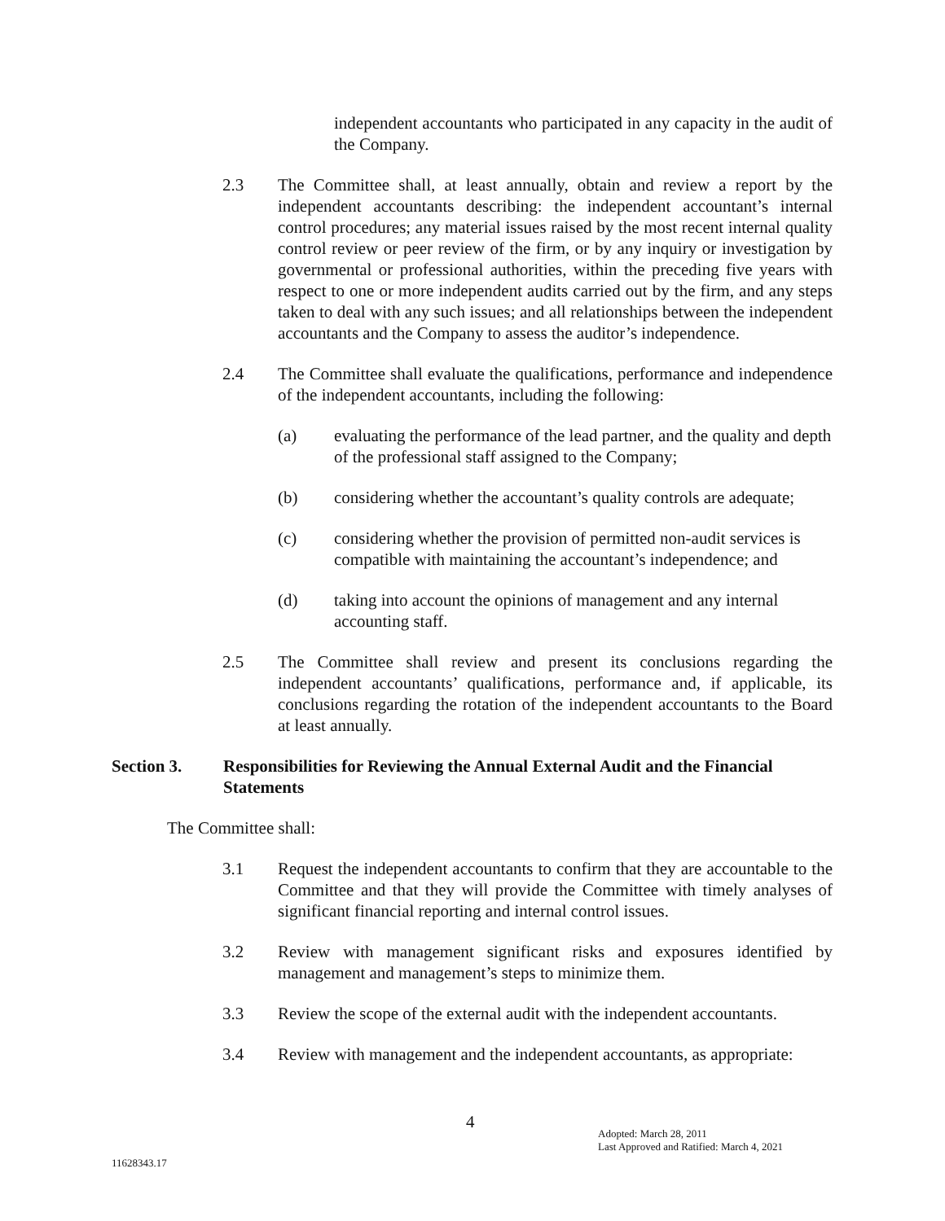independent accountants who participated in any capacity in the audit of the Company.
2.3 The Committee shall, at least annually, obtain and review a report by the independent accountants describing: the independent accountant’s internal control procedures; any material issues raised by the most recent internal quality control review or peer review of the firm, or by any inquiry or investigation by governmental or professional authorities, within the preceding five years with respect to one or more independent audits carried out by the firm, and any steps taken to deal with any such issues; and all relationships between the independent accountants and the Company to assess the auditor’s independence.
2.4 The Committee shall evaluate the qualifications, performance and independence of the independent accountants, including the following:
(a) evaluating the performance of the lead partner, and the quality and depth of the professional staff assigned to the Company;
(b) considering whether the accountant’s quality controls are adequate;
(c) considering whether the provision of permitted non-audit services is compatible with maintaining the accountant’s independence; and
(d) taking into account the opinions of management and any internal accounting staff.
2.5 The Committee shall review and present its conclusions regarding the independent accountants’ qualifications, performance and, if applicable, its conclusions regarding the rotation of the independent accountants to the Board at least annually.
Section 3. Responsibilities for Reviewing the Annual External Audit and the Financial Statements
The Committee shall:
3.1 Request the independent accountants to confirm that they are accountable to the Committee and that they will provide the Committee with timely analyses of significant financial reporting and internal control issues.
3.2 Review with management significant risks and exposures identified by management and management’s steps to minimize them.
3.3 Review the scope of the external audit with the independent accountants.
3.4 Review with management and the independent accountants, as appropriate:
4 Adopted: March 28, 2011
Last Approved and Ratified: March 4, 2021
11628343.17